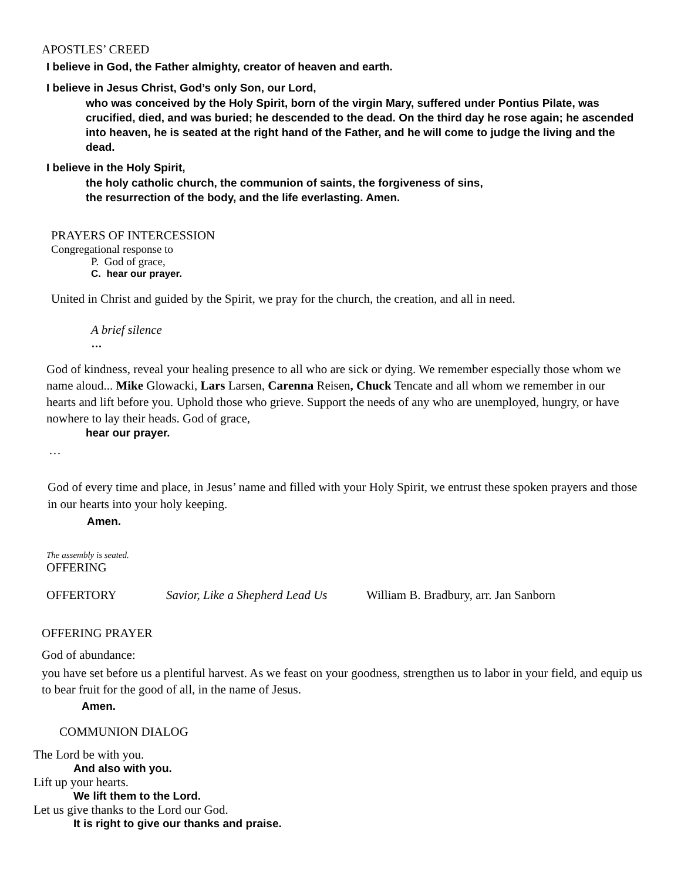APOSTLES’ CREED
I believe in God, the Father almighty, creator of heaven and earth.
I believe in Jesus Christ, God’s only Son, our Lord,
who was conceived by the Holy Spirit, born of the virgin Mary, suffered under Pontius Pilate, was crucified, died, and was buried; he descended to the dead. On the third day he rose again; he ascended into heaven, he is seated at the right hand of the Father, and he will come to judge the living and the dead.
I believe in the Holy Spirit,
the holy catholic church, the communion of saints, the forgiveness of sins,
the resurrection of the body, and the life everlasting. Amen.
PRAYERS OF INTERCESSION
Congregational response to
P. God of grace,
C. hear our prayer.
United in Christ and guided by the Spirit, we pray for the church, the creation, and all in need.
A brief silence
…
God of kindness, reveal your healing presence to all who are sick or dying. We remember especially those whom we name aloud... Mike Glowacki, Lars Larsen, Carenna Reisen, Chuck Tencate and all whom we remember in our hearts and lift before you. Uphold those who grieve. Support the needs of any who are unemployed, hungry, or have nowhere to lay their heads. God of grace,
hear our prayer.
…
God of every time and place, in Jesus’ name and filled with your Holy Spirit, we entrust these spoken prayers and those in our hearts into your holy keeping.
Amen.
The assembly is seated.
OFFERING
OFFERTORY Savior, Like a Shepherd Lead Us William B. Bradbury, arr. Jan Sanborn
OFFERING PRAYER
God of abundance:
you have set before us a plentiful harvest. As we feast on your goodness, strengthen us to labor in your field, and equip us to bear fruit for the good of all, in the name of Jesus.
Amen.
COMMUNION DIALOG
The Lord be with you.
And also with you.
Lift up your hearts.
We lift them to the Lord.
Let us give thanks to the Lord our God.
It is right to give our thanks and praise.